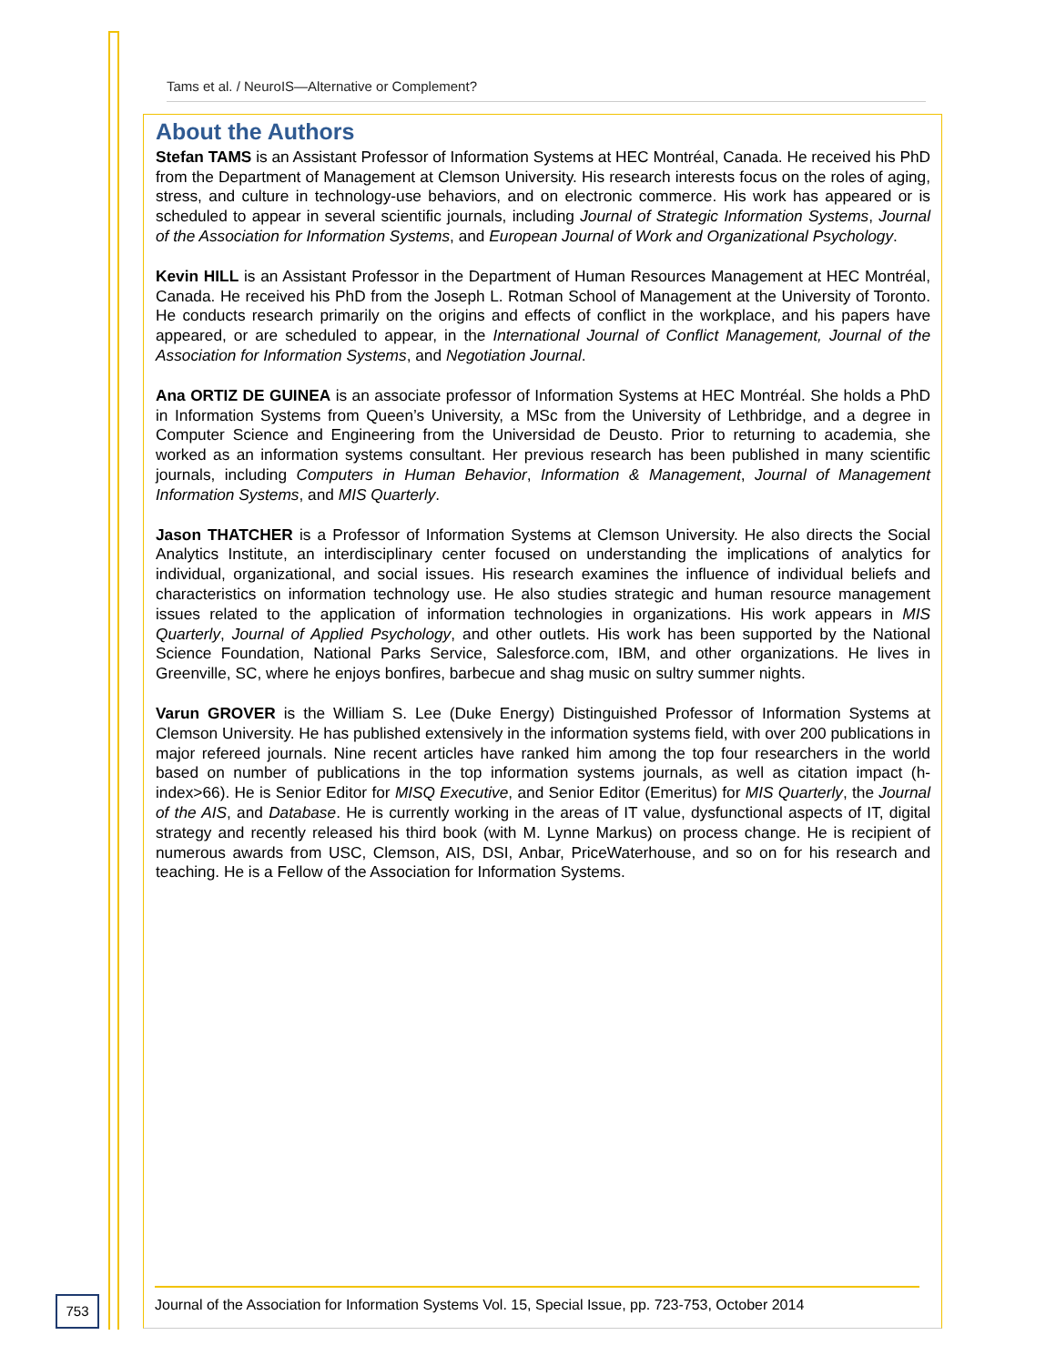Tams et al. / NeuroIS—Alternative or Complement?
About the Authors
Stefan TAMS is an Assistant Professor of Information Systems at HEC Montréal, Canada. He received his PhD from the Department of Management at Clemson University. His research interests focus on the roles of aging, stress, and culture in technology-use behaviors, and on electronic commerce. His work has appeared or is scheduled to appear in several scientific journals, including Journal of Strategic Information Systems, Journal of the Association for Information Systems, and European Journal of Work and Organizational Psychology.
Kevin HILL is an Assistant Professor in the Department of Human Resources Management at HEC Montréal, Canada. He received his PhD from the Joseph L. Rotman School of Management at the University of Toronto. He conducts research primarily on the origins and effects of conflict in the workplace, and his papers have appeared, or are scheduled to appear, in the International Journal of Conflict Management, Journal of the Association for Information Systems, and Negotiation Journal.
Ana ORTIZ DE GUINEA is an associate professor of Information Systems at HEC Montréal. She holds a PhD in Information Systems from Queen’s University, a MSc from the University of Lethbridge, and a degree in Computer Science and Engineering from the Universidad de Deusto. Prior to returning to academia, she worked as an information systems consultant. Her previous research has been published in many scientific journals, including Computers in Human Behavior, Information & Management, Journal of Management Information Systems, and MIS Quarterly.
Jason THATCHER is a Professor of Information Systems at Clemson University. He also directs the Social Analytics Institute, an interdisciplinary center focused on understanding the implications of analytics for individual, organizational, and social issues. His research examines the influence of individual beliefs and characteristics on information technology use. He also studies strategic and human resource management issues related to the application of information technologies in organizations. His work appears in MIS Quarterly, Journal of Applied Psychology, and other outlets. His work has been supported by the National Science Foundation, National Parks Service, Salesforce.com, IBM, and other organizations. He lives in Greenville, SC, where he enjoys bonfires, barbecue and shag music on sultry summer nights.
Varun GROVER is the William S. Lee (Duke Energy) Distinguished Professor of Information Systems at Clemson University. He has published extensively in the information systems field, with over 200 publications in major refereed journals. Nine recent articles have ranked him among the top four researchers in the world based on number of publications in the top information systems journals, as well as citation impact (h-index>66). He is Senior Editor for MISQ Executive, and Senior Editor (Emeritus) for MIS Quarterly, the Journal of the AIS, and Database. He is currently working in the areas of IT value, dysfunctional aspects of IT, digital strategy and recently released his third book (with M. Lynne Markus) on process change. He is recipient of numerous awards from USC, Clemson, AIS, DSI, Anbar, PriceWaterhouse, and so on for his research and teaching. He is a Fellow of the Association for Information Systems.
753
Journal of the Association for Information Systems Vol. 15, Special Issue, pp. 723-753, October 2014